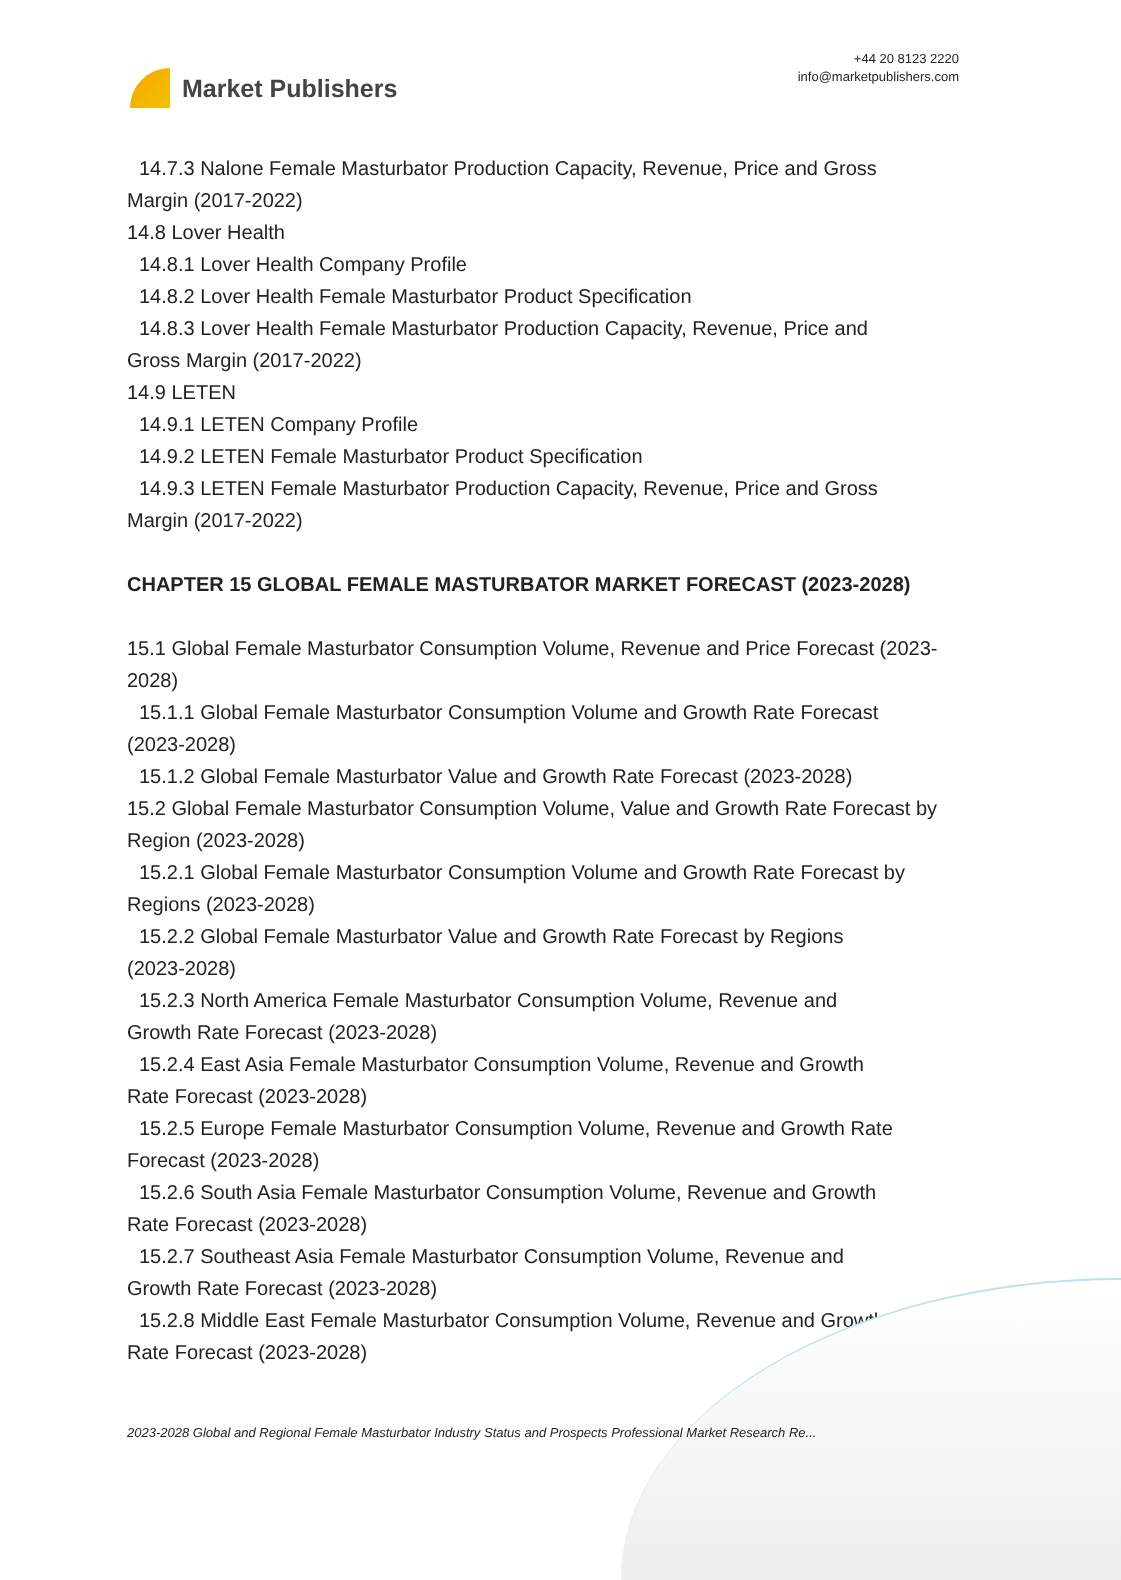Market Publishers
+44 20 8123 2220
info@marketpublishers.com
14.7.3 Nalone Female Masturbator Production Capacity, Revenue, Price and Gross
Margin (2017-2022)
14.8 Lover Health
14.8.1 Lover Health Company Profile
14.8.2 Lover Health Female Masturbator Product Specification
14.8.3 Lover Health Female Masturbator Production Capacity, Revenue, Price and
Gross Margin (2017-2022)
14.9 LETEN
14.9.1 LETEN Company Profile
14.9.2 LETEN Female Masturbator Product Specification
14.9.3 LETEN Female Masturbator Production Capacity, Revenue, Price and Gross
Margin (2017-2022)
CHAPTER 15 GLOBAL FEMALE MASTURBATOR MARKET FORECAST (2023-2028)
15.1 Global Female Masturbator Consumption Volume, Revenue and Price Forecast (2023-2028)
15.1.1 Global Female Masturbator Consumption Volume and Growth Rate Forecast
(2023-2028)
15.1.2 Global Female Masturbator Value and Growth Rate Forecast (2023-2028)
15.2 Global Female Masturbator Consumption Volume, Value and Growth Rate Forecast by Region (2023-2028)
15.2.1 Global Female Masturbator Consumption Volume and Growth Rate Forecast by
Regions (2023-2028)
15.2.2 Global Female Masturbator Value and Growth Rate Forecast by Regions
(2023-2028)
15.2.3 North America Female Masturbator Consumption Volume, Revenue and
Growth Rate Forecast (2023-2028)
15.2.4 East Asia Female Masturbator Consumption Volume, Revenue and Growth
Rate Forecast (2023-2028)
15.2.5 Europe Female Masturbator Consumption Volume, Revenue and Growth Rate
Forecast (2023-2028)
15.2.6 South Asia Female Masturbator Consumption Volume, Revenue and Growth
Rate Forecast (2023-2028)
15.2.7 Southeast Asia Female Masturbator Consumption Volume, Revenue and
Growth Rate Forecast (2023-2028)
15.2.8 Middle East Female Masturbator Consumption Volume, Revenue and Growth
Rate Forecast (2023-2028)
2023-2028 Global and Regional Female Masturbator Industry Status and Prospects Professional Market Research Re...